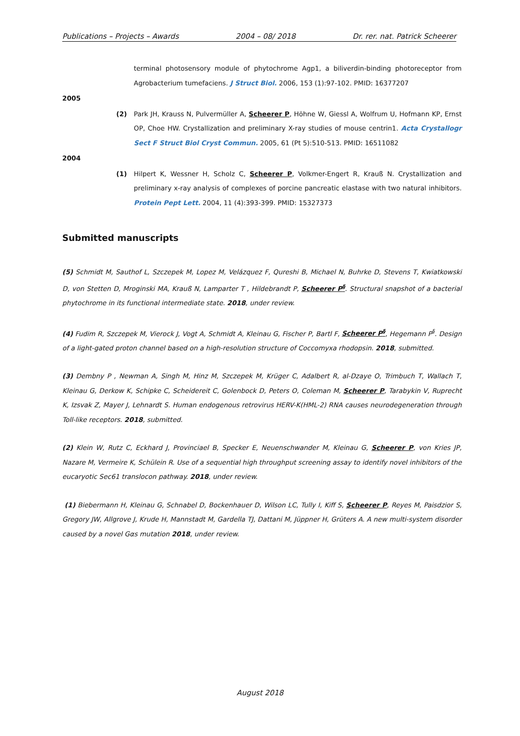Publications – Projects – Awards 2004 – 08/ 2018 Dr. rer. nat. Patrick Scheerer
terminal photosensory module of phytochrome Agp1, a biliverdin-binding photoreceptor from Agrobacterium tumefaciens. J Struct Biol. 2006, 153 (1):97-102. PMID: 16377207
2005
(2) Park JH, Krauss N, Pulvermüller A, Scheerer P, Höhne W, Giessl A, Wolfrum U, Hofmann KP, Ernst OP, Choe HW. Crystallization and preliminary X-ray studies of mouse centrin1. Acta Crystallogr Sect F Struct Biol Cryst Commun. 2005, 61 (Pt 5):510-513. PMID: 16511082
2004
(1) Hilpert K, Wessner H, Scholz C, Scheerer P, Volkmer-Engert R, Krauß N. Crystallization and preliminary x-ray analysis of complexes of porcine pancreatic elastase with two natural inhibitors. Protein Pept Lett. 2004, 11 (4):393-399. PMID: 15327373
Submitted manuscripts
(5) Schmidt M, Sauthof L, Szczepek M, Lopez M, Velázquez F, Qureshi B, Michael N, Buhrke D, Stevens T, Kwiatkowski D, von Stetten D, Mroginski MA, Krauß N, Lamparter T , Hildebrandt P, Scheerer P<sup>§</sup>. Structural snapshot of a bacterial phytochrome in its functional intermediate state. 2018, under review.
(4) Fudim R, Szczepek M, Vierock J, Vogt A, Schmidt A, Kleinau G, Fischer P, Bartl F, Scheerer P<sup>§</sup>, Hegemann P<sup>§</sup>. Design of a light-gated proton channel based on a high-resolution structure of Coccomyxa rhodopsin. 2018, submitted.
(3) Dembny P , Newman A, Singh M, Hinz M, Szczepek M, Krüger C, Adalbert R, al-Dzaye O, Trimbuch T, Wallach T, Kleinau G, Derkow K, Schipke C, Scheidereit C, Golenbock D, Peters O, Coleman M, Scheerer P, Tarabykin V, Ruprecht K, Izsvak Z, Mayer J, Lehnardt S. Human endogenous retrovirus HERV-K(HML-2) RNA causes neurodegeneration through Toll-like receptors. 2018, submitted.
(2) Klein W, Rutz C, Eckhard J, Provinciael B, Specker E, Neuenschwander M, Kleinau G, Scheerer P, von Kries JP, Nazare M, Vermeire K, Schülein R. Use of a sequential high throughput screening assay to identify novel inhibitors of the eucaryotic Sec61 translocon pathway. 2018, under review.
(1) Biebermann H, Kleinau G, Schnabel D, Bockenhauer D, Wilson LC, Tully I, Kiff S, Scheerer P, Reyes M, Paisdzior S, Gregory JW, Allgrove J, Krude H, Mannstadt M, Gardella TJ, Dattani M, Jüppner H, Grüters A. A new multi-system disorder caused by a novel Gαs mutation 2018, under review.
August 2018